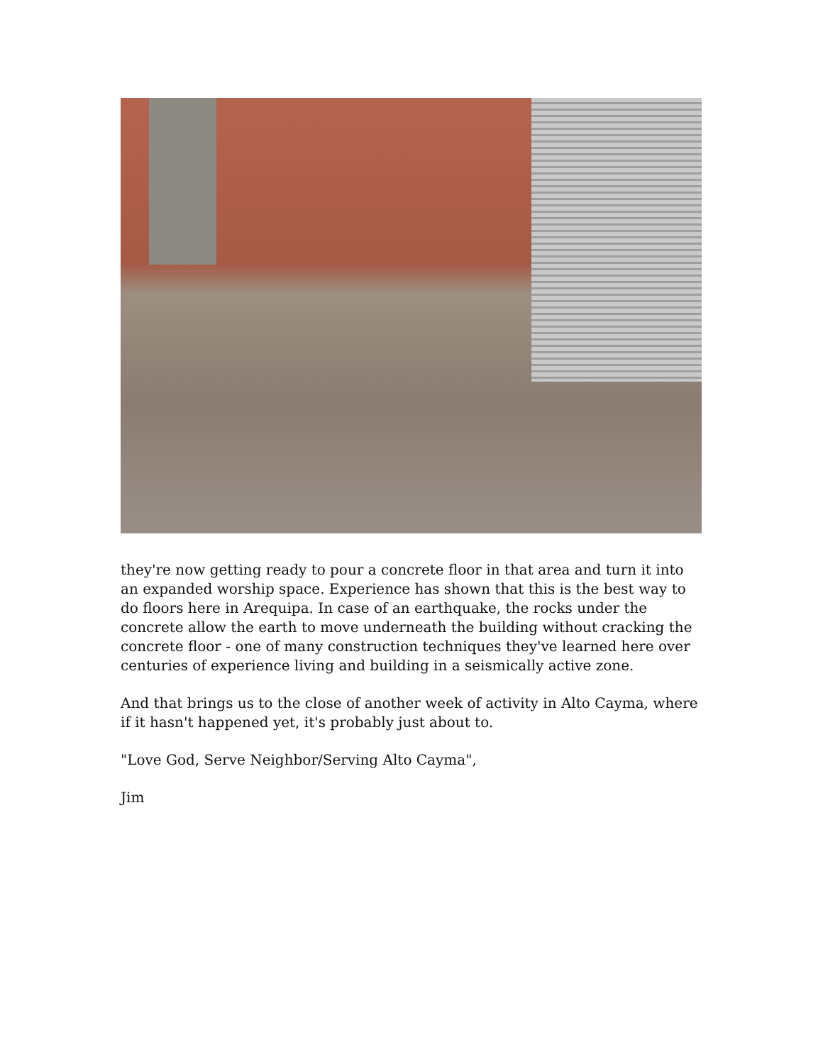they're now getting ready to pour a concrete floor in that area and turn it into an expanded worship space. Experience has shown that this is the best way to do floors here in Arequipa. In case of an earthquake, the rocks under the concrete allow the earth to move underneath the building without cracking the concrete floor - one of many construction techniques they've learned here over centuries of experience living and building in a seismically active zone.
And that brings us to the close of another week of activity in Alto Cayma, where if it hasn't happened yet, it's probably just about to.
"Love God, Serve Neighbor/Serving Alto Cayma",
Jim